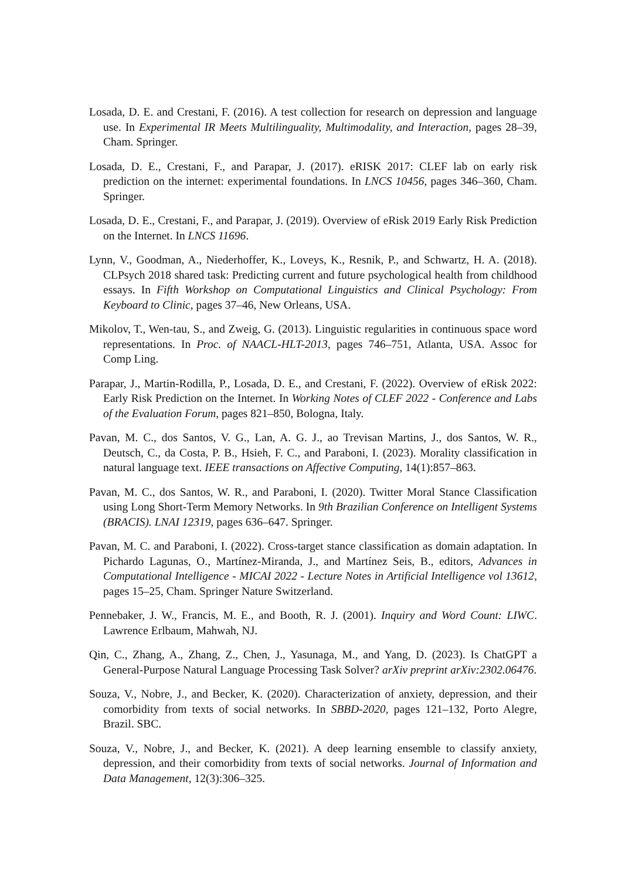Losada, D. E. and Crestani, F. (2016). A test collection for research on depression and language use. In Experimental IR Meets Multilinguality, Multimodality, and Interaction, pages 28–39, Cham. Springer.
Losada, D. E., Crestani, F., and Parapar, J. (2017). eRISK 2017: CLEF lab on early risk prediction on the internet: experimental foundations. In LNCS 10456, pages 346–360, Cham. Springer.
Losada, D. E., Crestani, F., and Parapar, J. (2019). Overview of eRisk 2019 Early Risk Prediction on the Internet. In LNCS 11696.
Lynn, V., Goodman, A., Niederhoffer, K., Loveys, K., Resnik, P., and Schwartz, H. A. (2018). CLPsych 2018 shared task: Predicting current and future psychological health from childhood essays. In Fifth Workshop on Computational Linguistics and Clinical Psychology: From Keyboard to Clinic, pages 37–46, New Orleans, USA.
Mikolov, T., Wen-tau, S., and Zweig, G. (2013). Linguistic regularities in continuous space word representations. In Proc. of NAACL-HLT-2013, pages 746–751, Atlanta, USA. Assoc for Comp Ling.
Parapar, J., Martin-Rodilla, P., Losada, D. E., and Crestani, F. (2022). Overview of eRisk 2022: Early Risk Prediction on the Internet. In Working Notes of CLEF 2022 - Conference and Labs of the Evaluation Forum, pages 821–850, Bologna, Italy.
Pavan, M. C., dos Santos, V. G., Lan, A. G. J., ao Trevisan Martins, J., dos Santos, W. R., Deutsch, C., da Costa, P. B., Hsieh, F. C., and Paraboni, I. (2023). Morality classification in natural language text. IEEE transactions on Affective Computing, 14(1):857–863.
Pavan, M. C., dos Santos, W. R., and Paraboni, I. (2020). Twitter Moral Stance Classification using Long Short-Term Memory Networks. In 9th Brazilian Conference on Intelligent Systems (BRACIS). LNAI 12319, pages 636–647. Springer.
Pavan, M. C. and Paraboni, I. (2022). Cross-target stance classification as domain adaptation. In Pichardo Lagunas, O., Martínez-Miranda, J., and Martínez Seis, B., editors, Advances in Computational Intelligence - MICAI 2022 - Lecture Notes in Artificial Intelligence vol 13612, pages 15–25, Cham. Springer Nature Switzerland.
Pennebaker, J. W., Francis, M. E., and Booth, R. J. (2001). Inquiry and Word Count: LIWC. Lawrence Erlbaum, Mahwah, NJ.
Qin, C., Zhang, A., Zhang, Z., Chen, J., Yasunaga, M., and Yang, D. (2023). Is ChatGPT a General-Purpose Natural Language Processing Task Solver? arXiv preprint arXiv:2302.06476.
Souza, V., Nobre, J., and Becker, K. (2020). Characterization of anxiety, depression, and their comorbidity from texts of social networks. In SBBD-2020, pages 121–132, Porto Alegre, Brazil. SBC.
Souza, V., Nobre, J., and Becker, K. (2021). A deep learning ensemble to classify anxiety, depression, and their comorbidity from texts of social networks. Journal of Information and Data Management, 12(3):306–325.